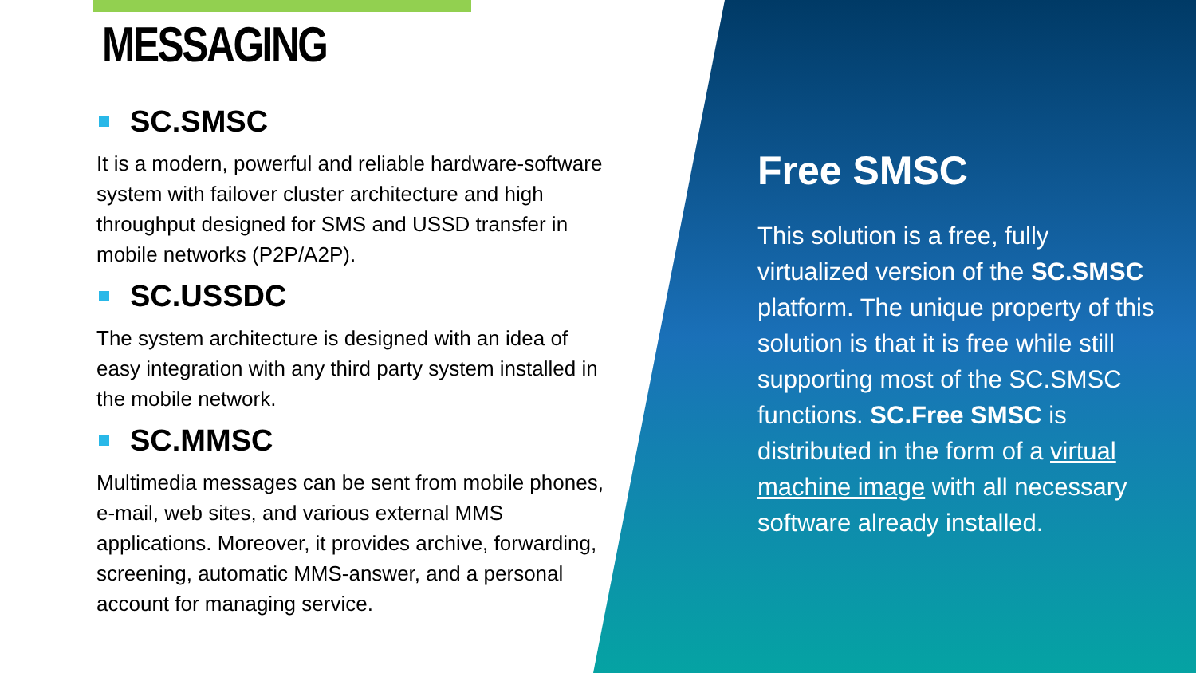MESSAGING
SC.SMSC
It is a modern, powerful and reliable hardware-software system with failover cluster architecture and high throughput designed for SMS and USSD transfer in mobile networks (P2P/A2P).
SC.USSDC
The system architecture is designed with an idea of easy integration with any third party system installed in the mobile network.
SC.MMSC
Multimedia messages can be sent from mobile phones, e-mail, web sites, and various external MMS applications. Moreover, it provides archive, forwarding, screening, automatic MMS-answer, and a personal account for managing service.
Free SMSC
This solution is a free, fully virtualized version of the SC.SMSC platform. The unique property of this solution is that it is free while still supporting most of the SC.SMSC functions. SC.Free SMSC is distributed in the form of a virtual machine image with all necessary software already installed.